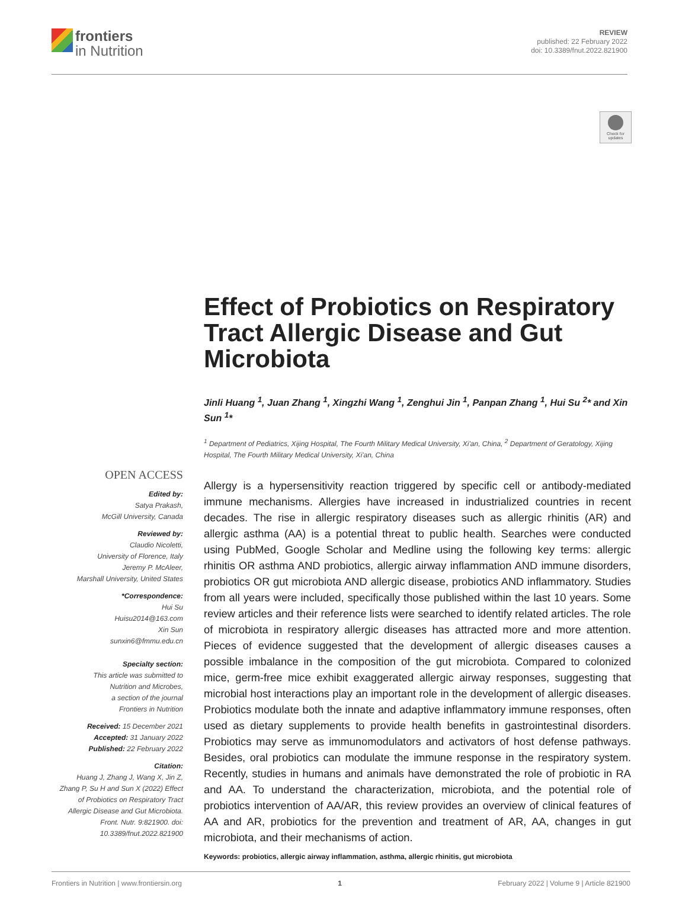frontiers
in Nutrition
REVIEW
published: 22 February 2022
doi: 10.3389/fnut.2022.821900
Check for updates
OPEN ACCESS
Edited by:
Satya Prakash,
McGill University, Canada
Reviewed by:
Claudio Nicoletti,
University of Florence, Italy
Jeremy P. McAleer,
Marshall University, United States
*Correspondence:
Hui Su
Huisu2014@163.com
Xin Sun
sunxin6@fmmu.edu.cn
Specialty section:
This article was submitted to
Nutrition and Microbes,
a section of the journal
Frontiers in Nutrition
Received: 15 December 2021
Accepted: 31 January 2022
Published: 22 February 2022
Citation:
Huang J, Zhang J, Wang X, Jin Z, Zhang P, Su H and Sun X (2022) Effect of Probiotics on Respiratory Tract Allergic Disease and Gut Microbiota. Front. Nutr. 9:821900. doi: 10.3389/fnut.2022.821900
Effect of Probiotics on Respiratory Tract Allergic Disease and Gut Microbiota
Jinli Huang <sup>1</sup>, Juan Zhang <sup>1</sup>, Xingzhi Wang <sup>1</sup>, Zenghui Jin <sup>1</sup>, Panpan Zhang <sup>1</sup>, Hui Su <sup>2</sup>* and Xin Sun <sup>1</sup>*
<sup>1</sup> Department of Pediatrics, Xijing Hospital, The Fourth Military Medical University, Xi'an, China, <sup>2</sup> Department of Geratology, Xijing Hospital, The Fourth Military Medical University, Xi'an, China
Allergy is a hypersensitivity reaction triggered by specific cell or antibody-mediated immune mechanisms. Allergies have increased in industrialized countries in recent decades. The rise in allergic respiratory diseases such as allergic rhinitis (AR) and allergic asthma (AA) is a potential threat to public health. Searches were conducted using PubMed, Google Scholar and Medline using the following key terms: allergic rhinitis OR asthma AND probiotics, allergic airway inflammation AND immune disorders, probiotics OR gut microbiota AND allergic disease, probiotics AND inflammatory. Studies from all years were included, specifically those published within the last 10 years. Some review articles and their reference lists were searched to identify related articles. The role of microbiota in respiratory allergic diseases has attracted more and more attention. Pieces of evidence suggested that the development of allergic diseases causes a possible imbalance in the composition of the gut microbiota. Compared to colonized mice, germ-free mice exhibit exaggerated allergic airway responses, suggesting that microbial host interactions play an important role in the development of allergic diseases. Probiotics modulate both the innate and adaptive inflammatory immune responses, often used as dietary supplements to provide health benefits in gastrointestinal disorders. Probiotics may serve as immunomodulators and activators of host defense pathways. Besides, oral probiotics can modulate the immune response in the respiratory system. Recently, studies in humans and animals have demonstrated the role of probiotic in RA and AA. To understand the characterization, microbiota, and the potential role of probiotics intervention of AA/AR, this review provides an overview of clinical features of AA and AR, probiotics for the prevention and treatment of AR, AA, changes in gut microbiota, and their mechanisms of action.
Keywords: probiotics, allergic airway inflammation, asthma, allergic rhinitis, gut microbiota
Frontiers in Nutrition | www.frontiersin.org 1 February 2022 | Volume 9 | Article 821900